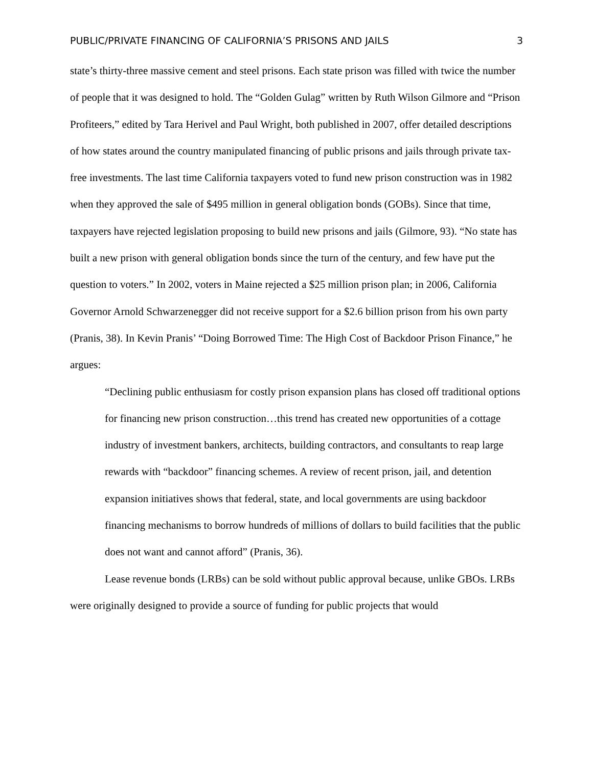PUBLIC/PRIVATE FINANCING OF CALIFORNIA’S PRISONS AND JAILS 3
state’s thirty-three massive cement and steel prisons. Each state prison was filled with twice the number of people that it was designed to hold. The “Golden Gulag” written by Ruth Wilson Gilmore and “Prison Profiteers,” edited by Tara Herivel and Paul Wright, both published in 2007, offer detailed descriptions of how states around the country manipulated financing of public prisons and jails through private tax-free investments. The last time California taxpayers voted to fund new prison construction was in 1982 when they approved the sale of $495 million in general obligation bonds (GOBs). Since that time, taxpayers have rejected legislation proposing to build new prisons and jails (Gilmore, 93). “No state has built a new prison with general obligation bonds since the turn of the century, and few have put the question to voters.” In 2002, voters in Maine rejected a $25 million prison plan; in 2006, California Governor Arnold Schwarzenegger did not receive support for a $2.6 billion prison from his own party (Pranis, 38). In Kevin Pranis’ “Doing Borrowed Time: The High Cost of Backdoor Prison Finance,” he argues:
“Declining public enthusiasm for costly prison expansion plans has closed off traditional options for financing new prison construction…this trend has created new opportunities of a cottage industry of investment bankers, architects, building contractors, and consultants to reap large rewards with “backdoor” financing schemes. A review of recent prison, jail, and detention expansion initiatives shows that federal, state, and local governments are using backdoor financing mechanisms to borrow hundreds of millions of dollars to build facilities that the public does not want and cannot afford” (Pranis, 36).
Lease revenue bonds (LRBs) can be sold without public approval because, unlike GBOs. LRBs were originally designed to provide a source of funding for public projects that would